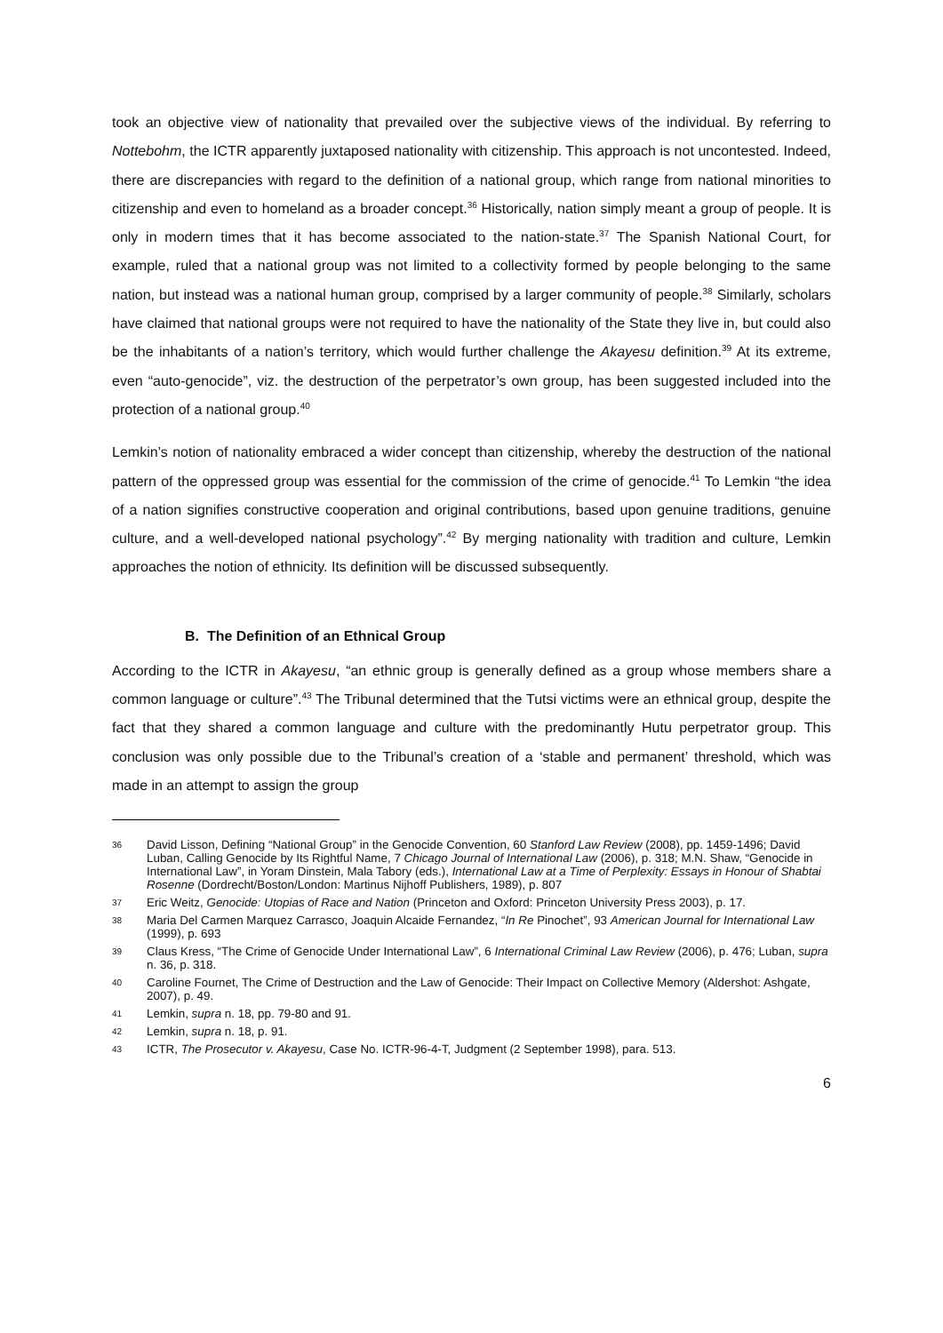took an objective view of nationality that prevailed over the subjective views of the individual. By referring to Nottebohm, the ICTR apparently juxtaposed nationality with citizenship. This approach is not uncontested. Indeed, there are discrepancies with regard to the definition of a national group, which range from national minorities to citizenship and even to homeland as a broader concept.<sup>36</sup> Historically, nation simply meant a group of people. It is only in modern times that it has become associated to the nation-state.<sup>37</sup> The Spanish National Court, for example, ruled that a national group was not limited to a collectivity formed by people belonging to the same nation, but instead was a national human group, comprised by a larger community of people.<sup>38</sup> Similarly, scholars have claimed that national groups were not required to have the nationality of the State they live in, but could also be the inhabitants of a nation’s territory, which would further challenge the Akayesu definition.<sup>39</sup> At its extreme, even “auto-genocide”, viz. the destruction of the perpetrator’s own group, has been suggested included into the protection of a national group.<sup>40</sup>
Lemkin’s notion of nationality embraced a wider concept than citizenship, whereby the destruction of the national pattern of the oppressed group was essential for the commission of the crime of genocide.<sup>41</sup> To Lemkin “the idea of a nation signifies constructive cooperation and original contributions, based upon genuine traditions, genuine culture, and a well-developed national psychology”.<sup>42</sup> By merging nationality with tradition and culture, Lemkin approaches the notion of ethnicity. Its definition will be discussed subsequently.
B. The Definition of an Ethnical Group
According to the ICTR in Akayesu, “an ethnic group is generally defined as a group whose members share a common language or culture”.<sup>43</sup> The Tribunal determined that the Tutsi victims were an ethnical group, despite the fact that they shared a common language and culture with the predominantly Hutu perpetrator group. This conclusion was only possible due to the Tribunal’s creation of a ‘stable and permanent’ threshold, which was made in an attempt to assign the group
36 David Lisson, Defining “National Group” in the Genocide Convention, 60 Stanford Law Review (2008), pp. 1459-1496; David Luban, Calling Genocide by Its Rightful Name, 7 Chicago Journal of International Law (2006), p. 318; M.N. Shaw, “Genocide in International Law”, in Yoram Dinstein, Mala Tabory (eds.), International Law at a Time of Perplexity: Essays in Honour of Shabtai Rosenne (Dordrecht/Boston/London: Martinus Nijhoff Publishers, 1989), p. 807
37 Eric Weitz, Genocide: Utopias of Race and Nation (Princeton and Oxford: Princeton University Press 2003), p. 17.
38 Maria Del Carmen Marquez Carrasco, Joaquin Alcaide Fernandez, “In Re Pinochet”, 93 American Journal for International Law (1999), p. 693
39 Claus Kress, “The Crime of Genocide Under International Law”, 6 International Criminal Law Review (2006), p. 476; Luban, supra n. 36, p. 318.
40 Caroline Fournet, The Crime of Destruction and the Law of Genocide: Their Impact on Collective Memory (Aldershot: Ashgate, 2007), p. 49.
41 Lemkin, supra n. 18, pp. 79-80 and 91.
42 Lemkin, supra n. 18, p. 91.
43 ICTR, The Prosecutor v. Akayesu, Case No. ICTR-96-4-T, Judgment (2 September 1998), para. 513.
6